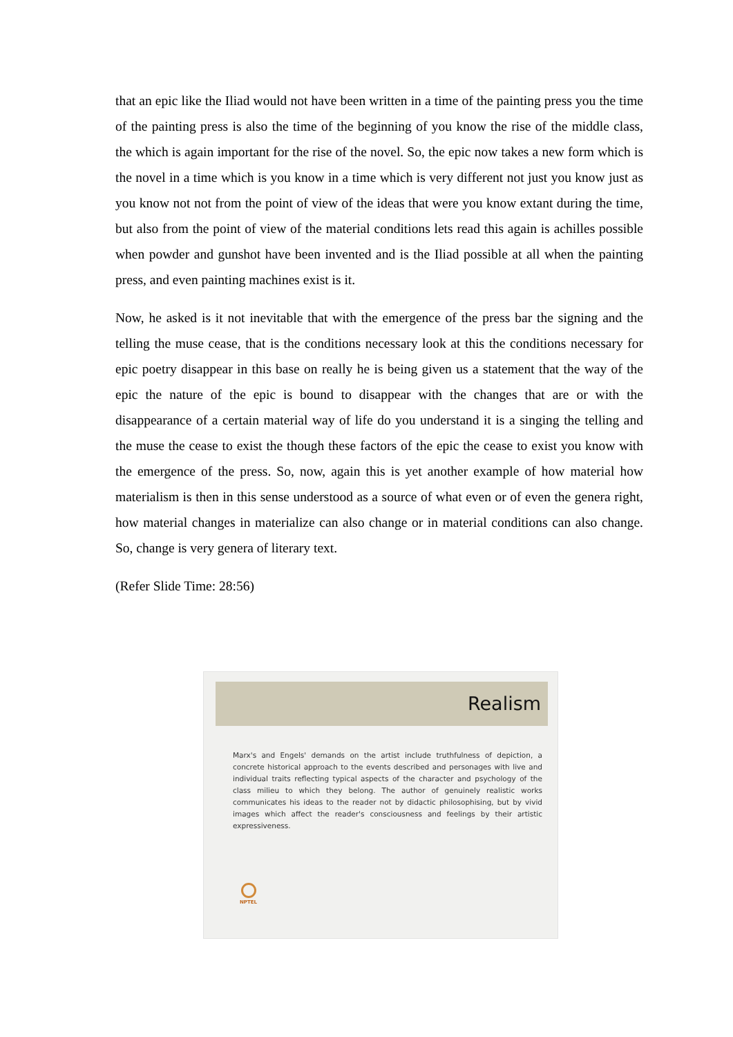that an epic like the Iliad would not have been written in a time of the painting press you the time of the painting press is also the time of the beginning of you know the rise of the middle class, the which is again important for the rise of the novel. So, the epic now takes a new form which is the novel in a time which is you know in a time which is very different not just you know just as you know not not from the point of view of the ideas that were you know extant during the time, but also from the point of view of the material conditions lets read this again is achilles possible when powder and gunshot have been invented and is the Iliad possible at all when the painting press, and even painting machines exist is it.
Now, he asked is it not inevitable that with the emergence of the press bar the signing and the telling the muse cease, that is the conditions necessary look at this the conditions necessary for epic poetry disappear in this base on really he is being given us a statement that the way of the epic the nature of the epic is bound to disappear with the changes that are or with the disappearance of a certain material way of life do you understand it is a singing the telling and the muse the cease to exist the though these factors of the epic the cease to exist you know with the emergence of the press. So, now, again this is yet another example of how material how materialism is then in this sense understood as a source of what even or of even the genera right, how material changes in materialize can also change or in material conditions can also change. So, change is very genera of literary text.
(Refer Slide Time: 28:56)
Realism
Marx's and Engels' demands on the artist include truthfulness of depiction, a concrete historical approach to the events described and personages with live and individual traits reflecting typical aspects of the character and psychology of the class milieu to which they belong. The author of genuinely realistic works communicates his ideas to the reader not by didactic philosophising, but by vivid images which affect the reader's consciousness and feelings by their artistic expressiveness.
NPTEL